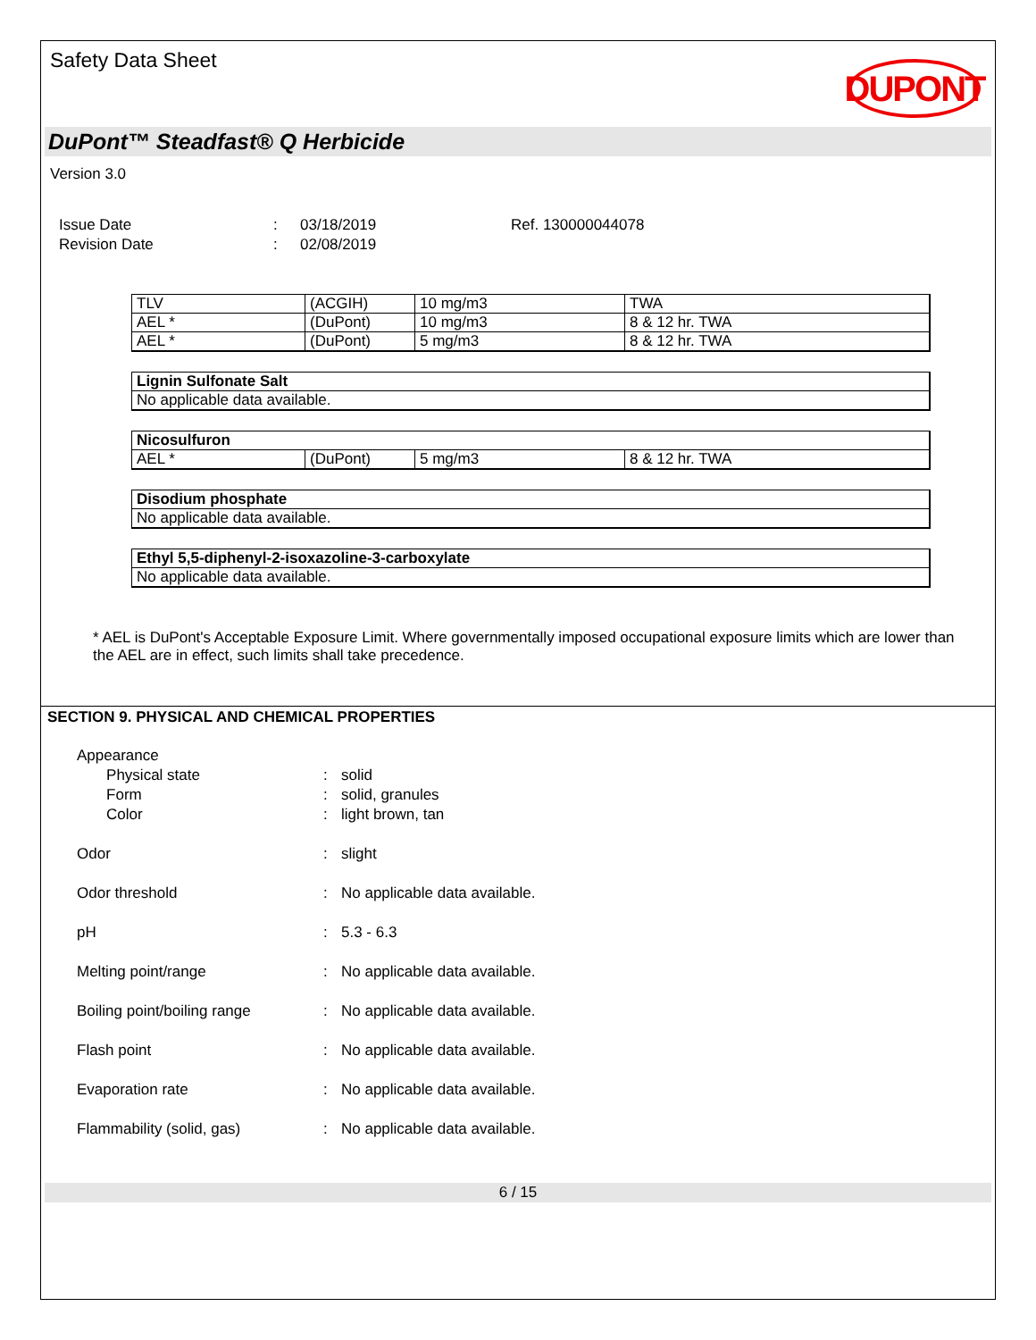Safety Data Sheet
DUPONT
DuPont™ Steadfast® Q Herbicide
Version 3.0
Issue Date
Revision Date
:
:
03/18/2019
02/08/2019
Ref. 130000044078
| TLV | (ACGIH) | 10 mg/m3 | TWA |
| AEL * | (DuPont) | 10 mg/m3 | 8 & 12 hr. TWA |
| AEL * | (DuPont) | 5 mg/m3 | 8 & 12 hr. TWA |
| Lignin Sulfonate Salt |
| --- |
| No applicable data available. |
| Nicosulfuron | | | |
| --- | --- | --- | --- |
| AEL * | (DuPont) | 5 mg/m3 | 8 & 12 hr. TWA |
| Disodium phosphate |
| --- |
| No applicable data available. |
| Ethyl 5,5-diphenyl-2-isoxazoline-3-carboxylate |
| --- |
| No applicable data available. |
* AEL is DuPont's Acceptable Exposure Limit. Where governmentally imposed occupational exposure limits which are lower than the AEL are in effect, such limits shall take precedence.
SECTION 9. PHYSICAL AND CHEMICAL PROPERTIES
Appearance
Physical state
Form
Color
:
:
:
solid
solid, granules
light brown, tan
Odor : slight
Odor threshold : No applicable data available.
pH : 5.3 - 6.3
Melting point/range : No applicable data available.
Boiling point/boiling range : No applicable data available.
Flash point : No applicable data available.
Evaporation rate : No applicable data available.
Flammability (solid, gas) : No applicable data available.
6 / 15